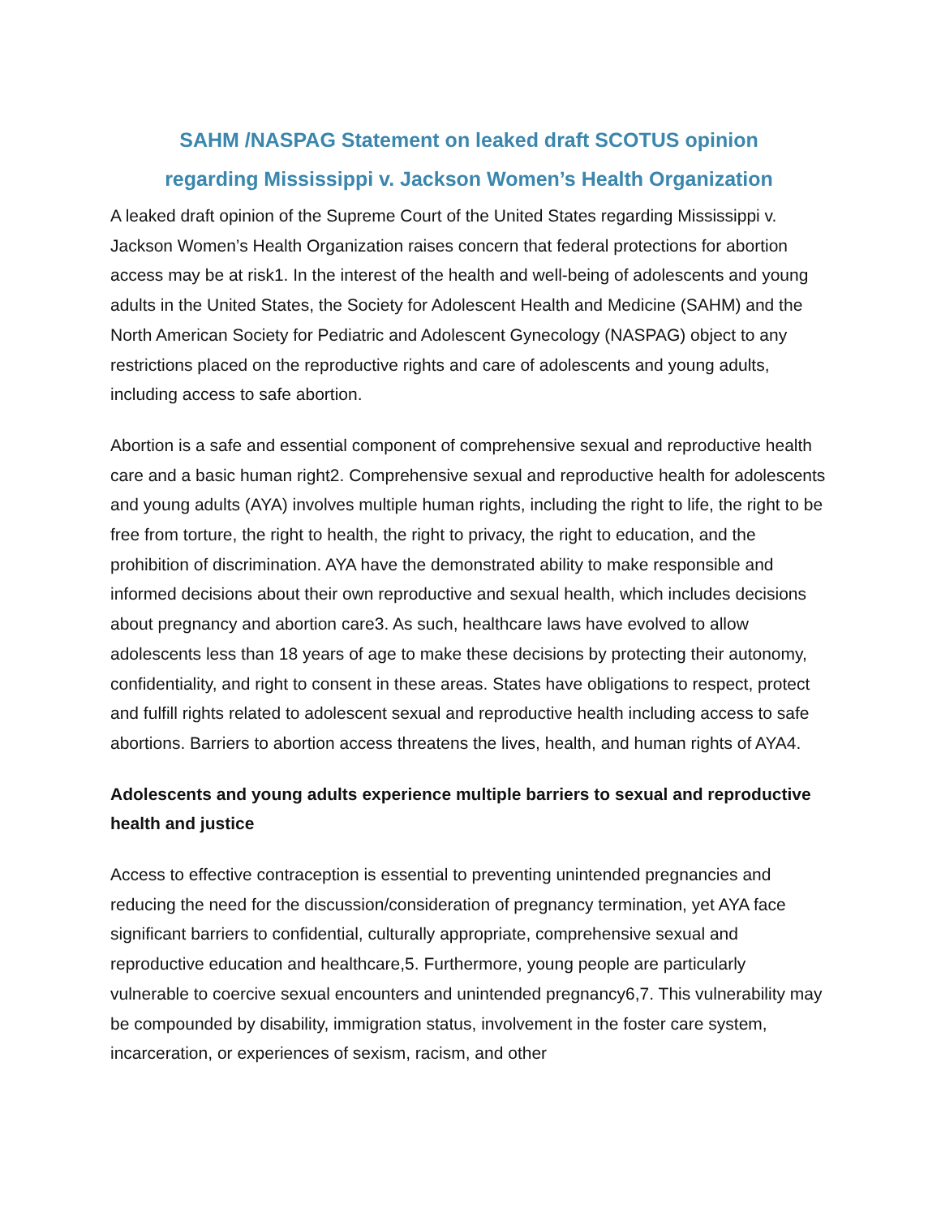SAHM /NASPAG Statement on leaked draft SCOTUS opinion
regarding Mississippi v. Jackson Women’s Health Organization
A leaked draft opinion of the Supreme Court of the United States regarding Mississippi v. Jackson Women’s Health Organization raises concern that federal protections for abortion access may be at risk1. In the interest of the health and well-being of adolescents and young adults in the United States, the Society for Adolescent Health and Medicine (SAHM) and the North American Society for Pediatric and Adolescent Gynecology (NASPAG) object to any restrictions placed on the reproductive rights and care of adolescents and young adults, including access to safe abortion.
Abortion is a safe and essential component of comprehensive sexual and reproductive health care and a basic human right2. Comprehensive sexual and reproductive health for adolescents and young adults (AYA) involves multiple human rights, including the right to life, the right to be free from torture, the right to health, the right to privacy, the right to education, and the prohibition of discrimination. AYA have the demonstrated ability to make responsible and informed decisions about their own reproductive and sexual health, which includes decisions about pregnancy and abortion care3. As such, healthcare laws have evolved to allow adolescents less than 18 years of age to make these decisions by protecting their autonomy, confidentiality, and right to consent in these areas. States have obligations to respect, protect and fulfill rights related to adolescent sexual and reproductive health including access to safe abortions. Barriers to abortion access threatens the lives, health, and human rights of AYA4.
Adolescents and young adults experience multiple barriers to sexual and reproductive health and justice
Access to effective contraception is essential to preventing unintended pregnancies and reducing the need for the discussion/consideration of pregnancy termination, yet AYA face significant barriers to confidential, culturally appropriate, comprehensive sexual and reproductive education and healthcare,5. Furthermore, young people are particularly vulnerable to coercive sexual encounters and unintended pregnancy6,7. This vulnerability may be compounded by disability, immigration status, involvement in the foster care system, incarceration, or experiences of sexism, racism, and other